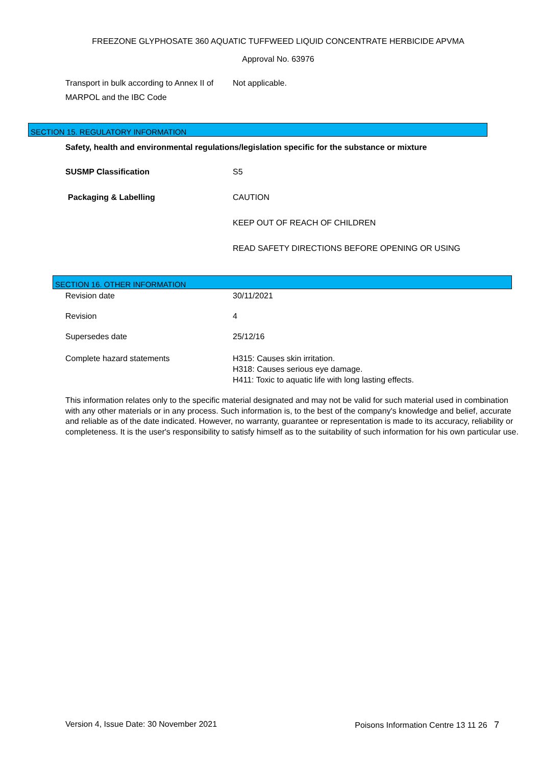FREEZONE GLYPHOSATE 360 AQUATIC TUFFWEED LIQUID CONCENTRATE HERBICIDE APVMA
Approval No. 63976
Transport in bulk according to Annex II of MARPOL and the IBC Code
Not applicable.
SECTION 15. REGULATORY INFORMATION
Safety, health and environmental regulations/legislation specific for the substance or mixture
SUSMP Classification S5
Packaging & Labelling CAUTION
KEEP OUT OF REACH OF CHILDREN
READ SAFETY DIRECTIONS BEFORE OPENING OR USING
SECTION 16. OTHER INFORMATION
Revision date 30/11/2021
Revision 4
Supersedes date 25/12/16
Complete hazard statements H315: Causes skin irritation.
H318: Causes serious eye damage.
H411: Toxic to aquatic life with long lasting effects.
This information relates only to the specific material designated and may not be valid for such material used in combination with any other materials or in any process. Such information is, to the best of the company's knowledge and belief, accurate and reliable as of the date indicated. However, no warranty, guarantee or representation is made to its accuracy, reliability or completeness. It is the user's responsibility to satisfy himself as to the suitability of such information for his own particular use.
Version 4, Issue Date: 30 November 2021 Poisons Information Centre 13 11 26 7